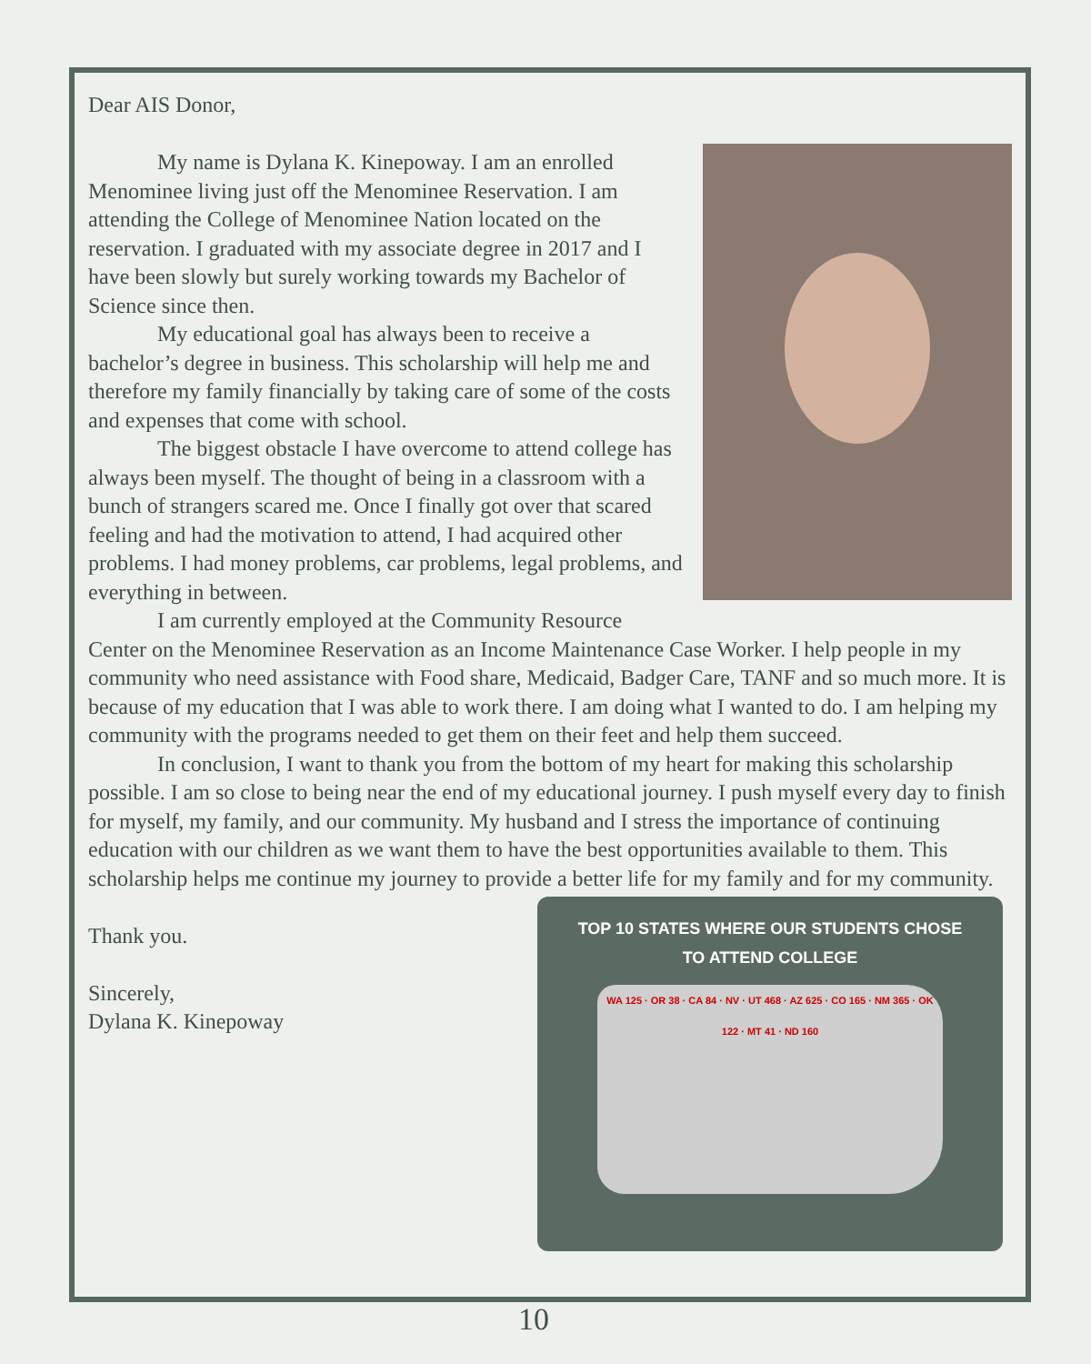Dear AIS Donor,
My name is Dylana K. Kinepoway. I am an enrolled Menominee living just off the Menominee Reservation. I am attending the College of Menominee Nation located on the reservation. I graduated with my associate degree in 2017 and I have been slowly but surely working towards my Bachelor of Science since then.
My educational goal has always been to receive a bachelor’s degree in business. This scholarship will help me and therefore my family financially by taking care of some of the costs and expenses that come with school.
The biggest obstacle I have overcome to attend college has always been myself. The thought of being in a classroom with a bunch of strangers scared me. Once I finally got over that scared feeling and had the motivation to attend, I had acquired other problems. I had money problems, car problems, legal problems, and everything in between.
I am currently employed at the Community Resource Center on the Menominee Reservation as an Income Maintenance Case Worker. I help people in my community who need assistance with Food share, Medicaid, Badger Care, TANF and so much more. It is because of my education that I was able to work there. I am doing what I wanted to do. I am helping my community with the programs needed to get them on their feet and help them succeed.
In conclusion, I want to thank you from the bottom of my heart for making this scholarship possible. I am so close to being near the end of my educational journey. I push myself every day to finish for myself, my family, and our community. My husband and I stress the importance of continuing education with our children as we want them to have the best opportunities available to them. This scholarship helps me continue my journey to provide a better life for my family and for my community.
TOP 10 STATES WHERE OUR STUDENTS CHOSE
TO ATTEND COLLEGE
WA 125 · OR 38 · CA 84 · NV · UT 468 · AZ 625 · CO 165 · NM 365 · OK 122 · MT 41 · ND 160
Thank you.
Sincerely,
Dylana K. Kinepoway
10